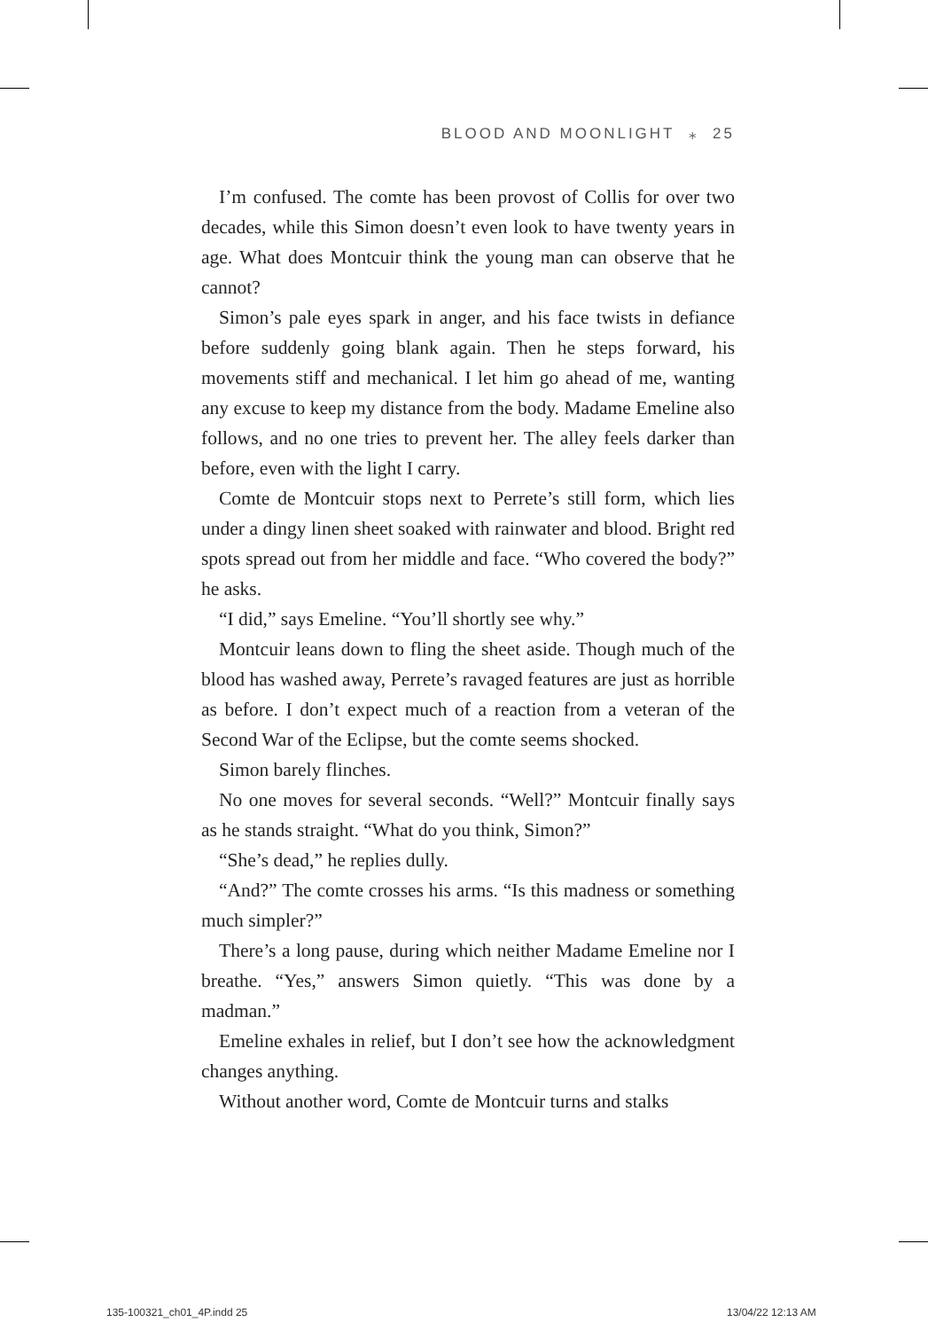BLOOD AND MOONLIGHT ⁎ 25
I’m confused. The comte has been provost of Collis for over two decades, while this Simon doesn’t even look to have twenty years in age. What does Montcuir think the young man can observe that he cannot?
Simon’s pale eyes spark in anger, and his face twists in defiance before suddenly going blank again. Then he steps forward, his movements stiff and mechanical. I let him go ahead of me, wanting any excuse to keep my distance from the body. Madame Emeline also follows, and no one tries to prevent her. The alley feels darker than before, even with the light I carry.
Comte de Montcuir stops next to Perrete’s still form, which lies under a dingy linen sheet soaked with rainwater and blood. Bright red spots spread out from her middle and face. “Who covered the body?” he asks.
“I did,” says Emeline. “You’ll shortly see why.”
Montcuir leans down to fling the sheet aside. Though much of the blood has washed away, Perrete’s ravaged features are just as horrible as before. I don’t expect much of a reaction from a veteran of the Second War of the Eclipse, but the comte seems shocked.
Simon barely flinches.
No one moves for several seconds. “Well?” Montcuir finally says as he stands straight. “What do you think, Simon?”
“She’s dead,” he replies dully.
“And?” The comte crosses his arms. “Is this madness or something much simpler?”
There’s a long pause, during which neither Madame Emeline nor I breathe. “Yes,” answers Simon quietly. “This was done by a madman.”
Emeline exhales in relief, but I don’t see how the acknowledgment changes anything.
Without another word, Comte de Montcuir turns and stalks
135-100321_ch01_4P.indd 25 13/04/22 12:13 AM